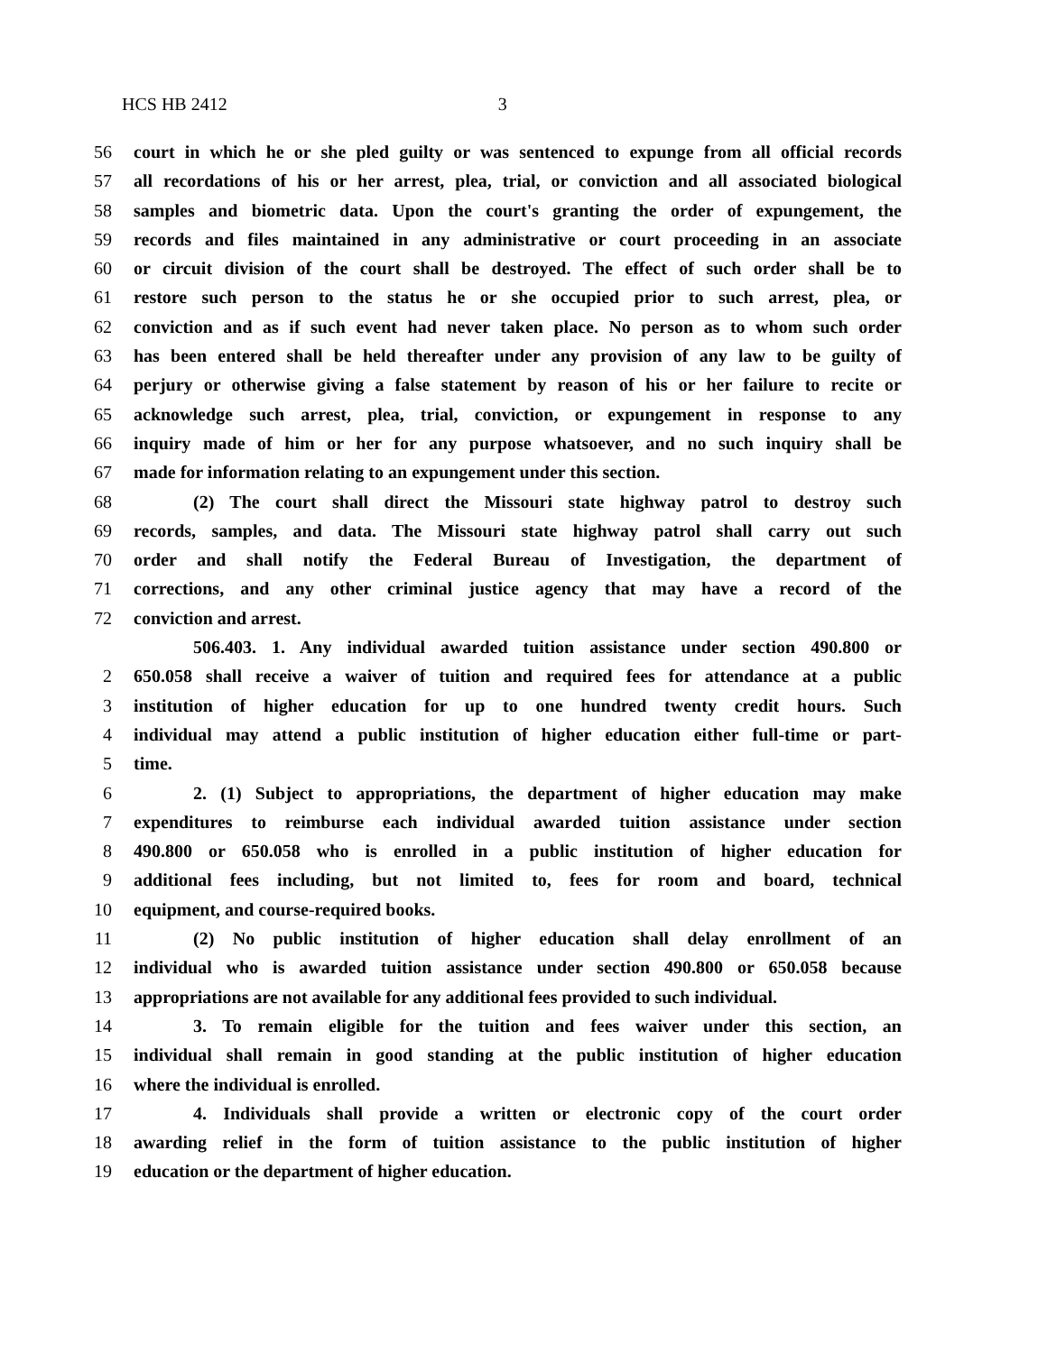HCS HB 2412 3
56 court in which he or she pled guilty or was sentenced to expunge from all official records
57 all recordations of his or her arrest, plea, trial, or conviction and all associated biological
58 samples and biometric data. Upon the court's granting the order of expungement, the
59 records and files maintained in any administrative or court proceeding in an associate
60 or circuit division of the court shall be destroyed. The effect of such order shall be to
61 restore such person to the status he or she occupied prior to such arrest, plea, or
62 conviction and as if such event had never taken place. No person as to whom such order
63 has been entered shall be held thereafter under any provision of any law to be guilty of
64 perjury or otherwise giving a false statement by reason of his or her failure to recite or
65 acknowledge such arrest, plea, trial, conviction, or expungement in response to any
66 inquiry made of him or her for any purpose whatsoever, and no such inquiry shall be
67 made for information relating to an expungement under this section.
68 (2) The court shall direct the Missouri state highway patrol to destroy such
69 records, samples, and data. The Missouri state highway patrol shall carry out such
70 order and shall notify the Federal Bureau of Investigation, the department of
71 corrections, and any other criminal justice agency that may have a record of the
72 conviction and arrest.
506.403. 1. Any individual awarded tuition assistance under section 490.800 or
2 650.058 shall receive a waiver of tuition and required fees for attendance at a public
3 institution of higher education for up to one hundred twenty credit hours. Such
4 individual may attend a public institution of higher education either full-time or part-
5 time.
6 2. (1) Subject to appropriations, the department of higher education may make
7 expenditures to reimburse each individual awarded tuition assistance under section
8 490.800 or 650.058 who is enrolled in a public institution of higher education for
9 additional fees including, but not limited to, fees for room and board, technical
10 equipment, and course-required books.
11 (2) No public institution of higher education shall delay enrollment of an
12 individual who is awarded tuition assistance under section 490.800 or 650.058 because
13 appropriations are not available for any additional fees provided to such individual.
14 3. To remain eligible for the tuition and fees waiver under this section, an
15 individual shall remain in good standing at the public institution of higher education
16 where the individual is enrolled.
17 4. Individuals shall provide a written or electronic copy of the court order
18 awarding relief in the form of tuition assistance to the public institution of higher
19 education or the department of higher education.